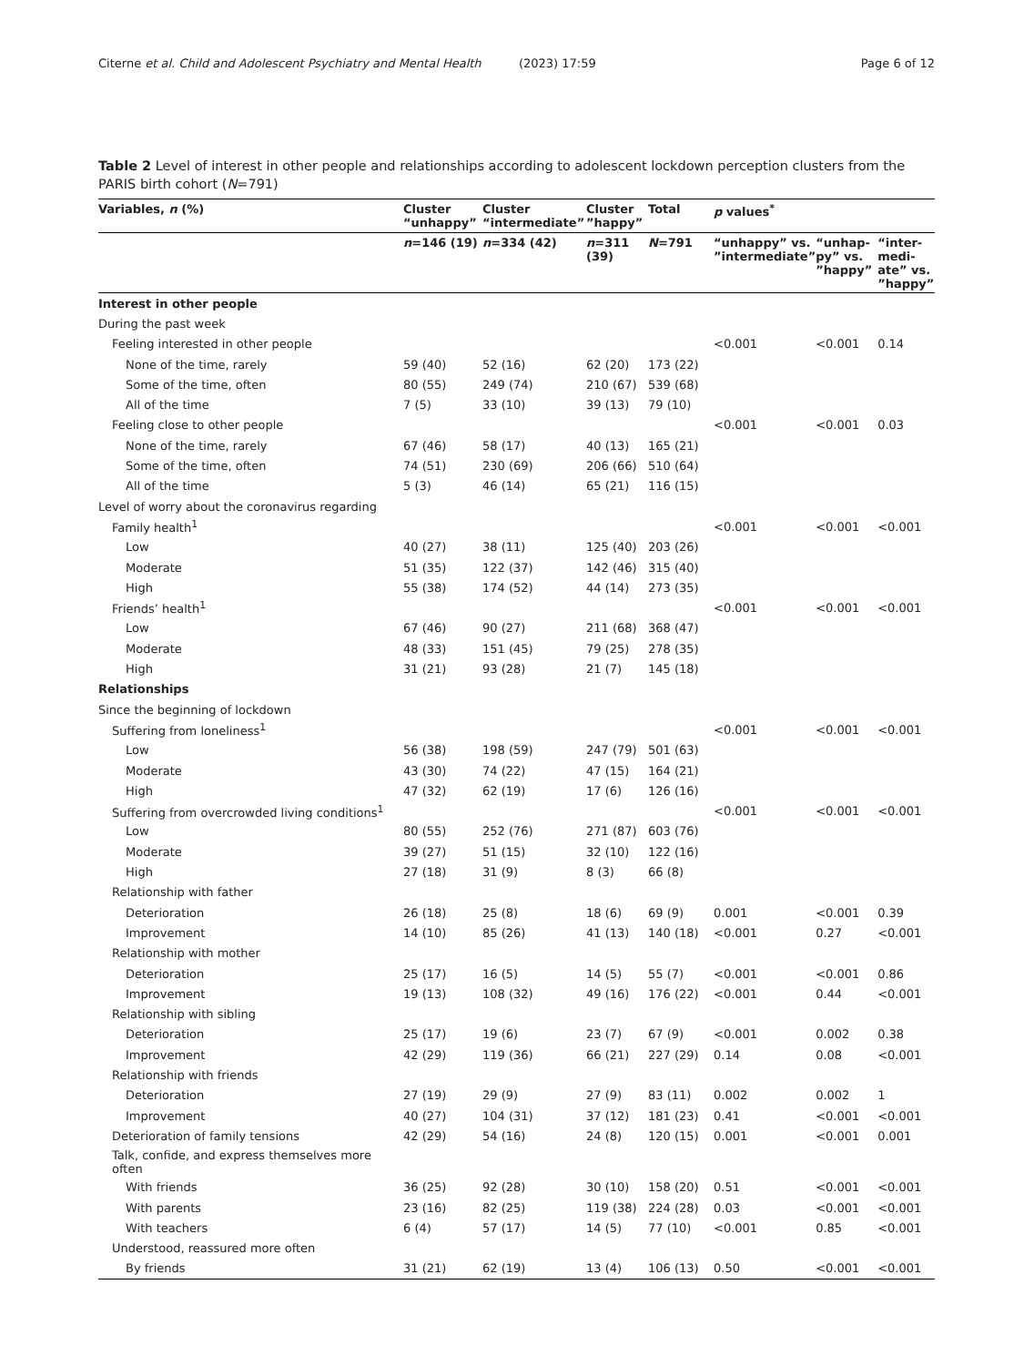Citerne et al. Child and Adolescent Psychiatry and Mental Health (2023) 17:59 Page 6 of 12
Table 2 Level of interest in other people and relationships according to adolescent lockdown perception clusters from the PARIS birth cohort (N=791)
| Variables, n (%) | Cluster “unhappy” | Cluster “intermediate” | Cluster ”happy” | Total | p values<sup>*</sup> | | |
| --- | --- | --- | --- | --- | --- | --- | --- |
| | n =146 (19) | n =334 (42) | n =311 (39) | N =791 | “unhappy” vs. ”intermediate” | “unhap-py” vs. ”happy” | “inter-medi-ate” vs. ”happy” |
| Interest in other people | | | | | | | |
| During the past week | | | | | | | |
| Feeling interested in other people | | | | | <0.001 | <0.001 | 0.14 |
| None of the time, rarely | 59 (40) | 52 (16) | 62 (20) | 173 (22) | | | |
| Some of the time, often | 80 (55) | 249 (74) | 210 (67) | 539 (68) | | | |
| All of the time | 7 (5) | 33 (10) | 39 (13) | 79 (10) | | | |
| Feeling close to other people | | | | | <0.001 | <0.001 | 0.03 |
| None of the time, rarely | 67 (46) | 58 (17) | 40 (13) | 165 (21) | | | |
| Some of the time, often | 74 (51) | 230 (69) | 206 (66) | 510 (64) | | | |
| All of the time | 5 (3) | 46 (14) | 65 (21) | 116 (15) | | | |
| Level of worry about the coronavirus regarding | | | | | | | |
| Family health<sup>1</sup> | | | | | <0.001 | <0.001 | <0.001 |
| Low | 40 (27) | 38 (11) | 125 (40) | 203 (26) | | | |
| Moderate | 51 (35) | 122 (37) | 142 (46) | 315 (40) | | | |
| High | 55 (38) | 174 (52) | 44 (14) | 273 (35) | | | |
| Friends’ health<sup>1</sup> | | | | | <0.001 | <0.001 | <0.001 |
| Low | 67 (46) | 90 (27) | 211 (68) | 368 (47) | | | |
| Moderate | 48 (33) | 151 (45) | 79 (25) | 278 (35) | | | |
| High | 31 (21) | 93 (28) | 21 (7) | 145 (18) | | | |
| Relationships | | | | | | | |
| Since the beginning of lockdown | | | | | | | |
| Suffering from loneliness<sup>1</sup> | | | | | <0.001 | <0.001 | <0.001 |
| Low | 56 (38) | 198 (59) | 247 (79) | 501 (63) | | | |
| Moderate | 43 (30) | 74 (22) | 47 (15) | 164 (21) | | | |
| High | 47 (32) | 62 (19) | 17 (6) | 126 (16) | | | |
| Suffering from overcrowded living conditions<sup>1</sup> | | | | | <0.001 | <0.001 | <0.001 |
| Low | 80 (55) | 252 (76) | 271 (87) | 603 (76) | | | |
| Moderate | 39 (27) | 51 (15) | 32 (10) | 122 (16) | | | |
| High | 27 (18) | 31 (9) | 8 (3) | 66 (8) | | | |
| Relationship with father | | | | | | | |
| Deterioration | 26 (18) | 25 (8) | 18 (6) | 69 (9) | 0.001 | <0.001 | 0.39 |
| Improvement | 14 (10) | 85 (26) | 41 (13) | 140 (18) | <0.001 | 0.27 | <0.001 |
| Relationship with mother | | | | | | | |
| Deterioration | 25 (17) | 16 (5) | 14 (5) | 55 (7) | <0.001 | <0.001 | 0.86 |
| Improvement | 19 (13) | 108 (32) | 49 (16) | 176 (22) | <0.001 | 0.44 | <0.001 |
| Relationship with sibling | | | | | | | |
| Deterioration | 25 (17) | 19 (6) | 23 (7) | 67 (9) | <0.001 | 0.002 | 0.38 |
| Improvement | 42 (29) | 119 (36) | 66 (21) | 227 (29) | 0.14 | 0.08 | <0.001 |
| Relationship with friends | | | | | | | |
| Deterioration | 27 (19) | 29 (9) | 27 (9) | 83 (11) | 0.002 | 0.002 | 1 |
| Improvement | 40 (27) | 104 (31) | 37 (12) | 181 (23) | 0.41 | <0.001 | <0.001 |
| Deterioration of family tensions | 42 (29) | 54 (16) | 24 (8) | 120 (15) | 0.001 | <0.001 | 0.001 |
| Talk, confide, and express themselves more often | | | | | | | |
| With friends | 36 (25) | 92 (28) | 30 (10) | 158 (20) | 0.51 | <0.001 | <0.001 |
| With parents | 23 (16) | 82 (25) | 119 (38) | 224 (28) | 0.03 | <0.001 | <0.001 |
| With teachers | 6 (4) | 57 (17) | 14 (5) | 77 (10) | <0.001 | 0.85 | <0.001 |
| Understood, reassured more often | | | | | | | |
| By friends | 31 (21) | 62 (19) | 13 (4) | 106 (13) | 0.50 | <0.001 | <0.001 |